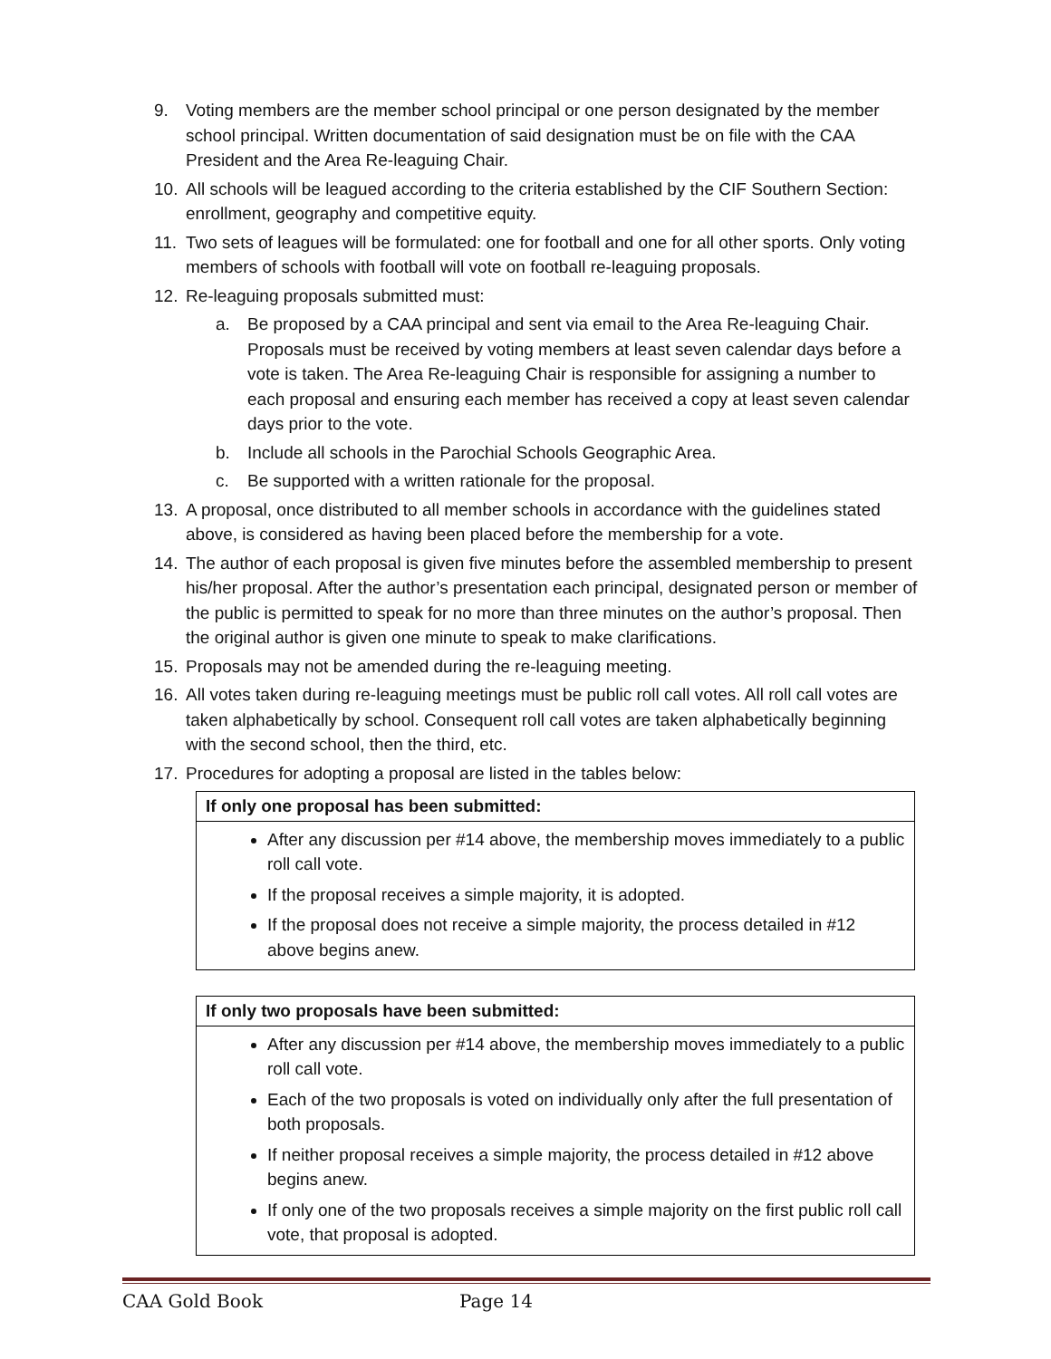9. Voting members are the member school principal or one person designated by the member school principal. Written documentation of said designation must be on file with the CAA President and the Area Re-leaguing Chair.
10. All schools will be leagued according to the criteria established by the CIF Southern Section: enrollment, geography and competitive equity.
11. Two sets of leagues will be formulated: one for football and one for all other sports. Only voting members of schools with football will vote on football re-leaguing proposals.
12. Re-leaguing proposals submitted must:
a. Be proposed by a CAA principal and sent via email to the Area Re-leaguing Chair. Proposals must be received by voting members at least seven calendar days before a vote is taken. The Area Re-leaguing Chair is responsible for assigning a number to each proposal and ensuring each member has received a copy at least seven calendar days prior to the vote.
b. Include all schools in the Parochial Schools Geographic Area.
c. Be supported with a written rationale for the proposal.
13. A proposal, once distributed to all member schools in accordance with the guidelines stated above, is considered as having been placed before the membership for a vote.
14. The author of each proposal is given five minutes before the assembled membership to present his/her proposal. After the author’s presentation each principal, designated person or member of the public is permitted to speak for no more than three minutes on the author’s proposal. Then the original author is given one minute to speak to make clarifications.
15. Proposals may not be amended during the re-leaguing meeting.
16. All votes taken during re-leaguing meetings must be public roll call votes. All roll call votes are taken alphabetically by school. Consequent roll call votes are taken alphabetically beginning with the second school, then the third, etc.
17. Procedures for adopting a proposal are listed in the tables below:
| If only one proposal has been submitted: |
| --- |
| After any discussion per #14 above, the membership moves immediately to a public roll call vote. If the proposal receives a simple majority, it is adopted. If the proposal does not receive a simple majority, the process detailed in #12 above begins anew. |
| If only two proposals have been submitted: |
| --- |
| After any discussion per #14 above, the membership moves immediately to a public roll call vote. Each of the two proposals is voted on individually only after the full presentation of both proposals. If neither proposal receives a simple majority, the process detailed in #12 above begins anew. If only one of the two proposals receives a simple majority on the first public roll call vote, that proposal is adopted. |
CAA Gold Book Page 14